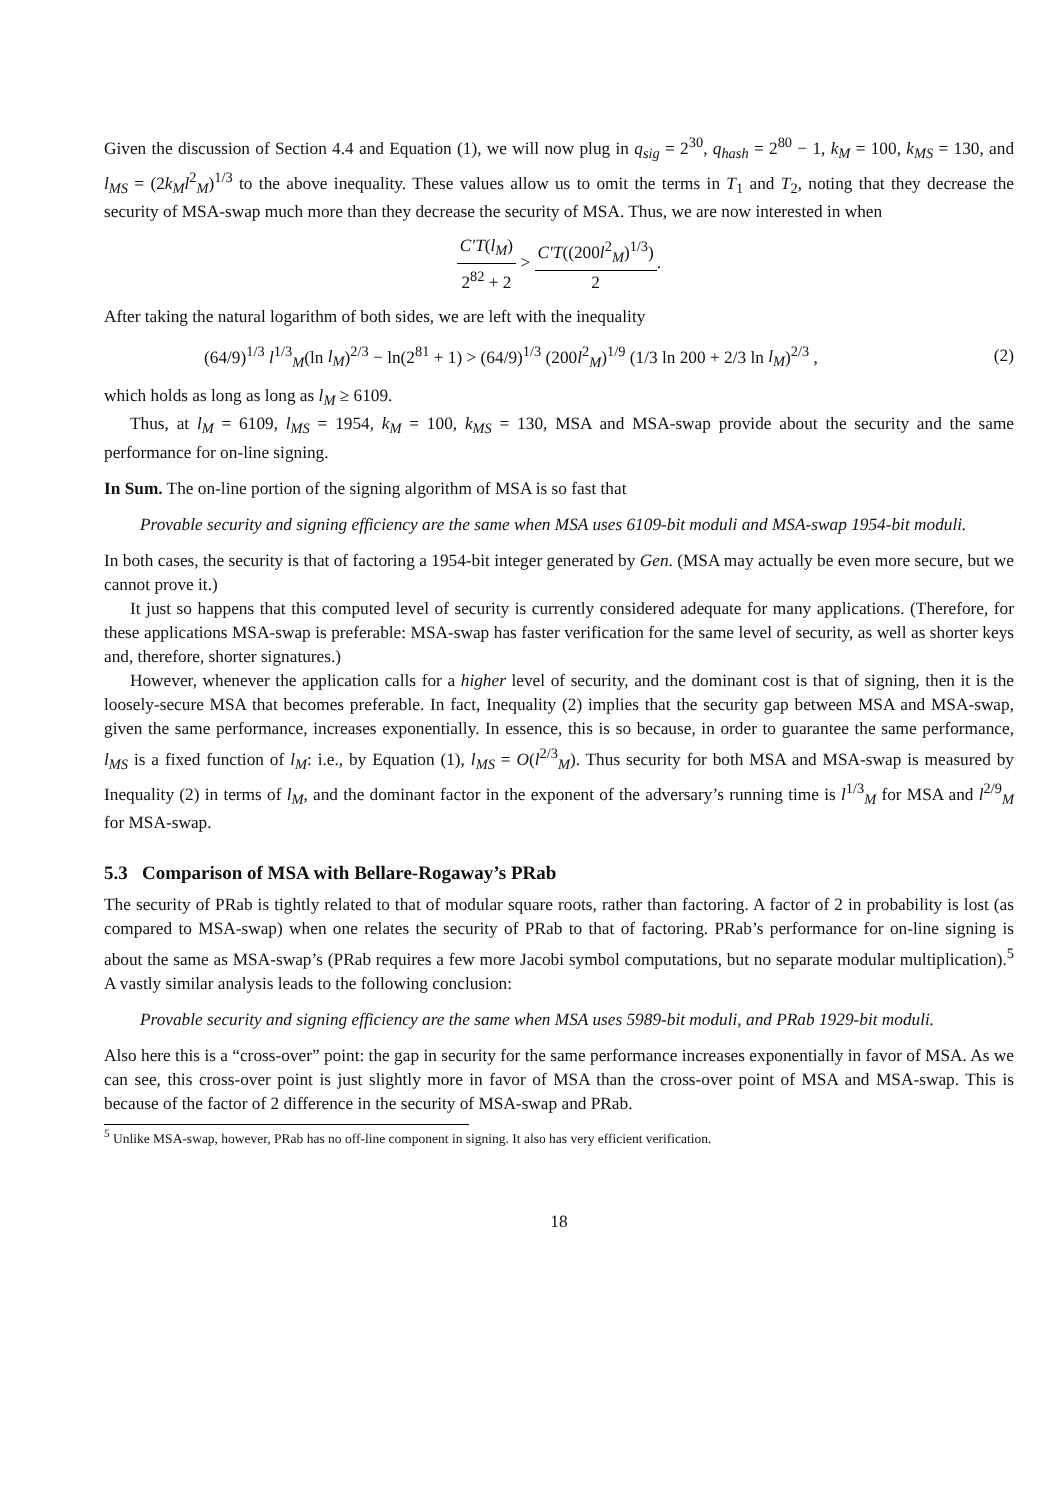Given the discussion of Section 4.4 and Equation (1), we will now plug in q<sub>sig</sub> = 2<sup>30</sup>, q<sub>hash</sub> = 2<sup>80</sup> − 1, k<sub>M</sub> = 100, k<sub>MS</sub> = 130, and l<sub>MS</sub> = (2k<sub>M</sub>l<sup>2</sup><sub>M</sub>)<sup>1/3</sup> to the above inequality. These values allow us to omit the terms in T<sub>1</sub> and T<sub>2</sub>, noting that they decrease the security of MSA-swap much more than they decrease the security of MSA. Thus, we are now interested in when
C′T(l<sub>M</sub>) 2<sup>82</sup> + 2 > C′T((200l<sup>2</sup><sub>M</sub>)<sup>1/3</sup>) 2.
After taking the natural logarithm of both sides, we are left with the inequality
(64/9)<sup>1/3</sup> l<sup>1/3</sup><sub>M</sub>(ln l<sub>M</sub>)<sup>2/3</sup> − ln(2<sup>81</sup> + 1) > (64/9)<sup>1/3</sup> (200l<sup>2</sup><sub>M</sub>)<sup>1/9</sup> (1/3 ln 200 + 2/3 ln l<sub>M</sub>)<sup>2/3</sup> , (2)
which holds as long as long as l<sub>M</sub> ≥ 6109.
Thus, at l<sub>M</sub> = 6109, l<sub>MS</sub> = 1954, k<sub>M</sub> = 100, k<sub>MS</sub> = 130, MSA and MSA-swap provide about the security and the same performance for on-line signing.
In Sum. The on-line portion of the signing algorithm of MSA is so fast that
Provable security and signing efficiency are the same when MSA uses 6109-bit moduli and MSA-swap 1954-bit moduli.
In both cases, the security is that of factoring a 1954-bit integer generated by Gen. (MSA may actually be even more secure, but we cannot prove it.)
It just so happens that this computed level of security is currently considered adequate for many applications. (Therefore, for these applications MSA-swap is preferable: MSA-swap has faster verification for the same level of security, as well as shorter keys and, therefore, shorter signatures.)
However, whenever the application calls for a higher level of security, and the dominant cost is that of signing, then it is the loosely-secure MSA that becomes preferable. In fact, Inequality (2) implies that the security gap between MSA and MSA-swap, given the same performance, increases exponentially. In essence, this is so because, in order to guarantee the same performance, l<sub>MS</sub> is a fixed function of l<sub>M</sub>: i.e., by Equation (1), l<sub>MS</sub> = O(l<sup>2/3</sup><sub>M</sub>). Thus security for both MSA and MSA-swap is measured by Inequality (2) in terms of l<sub>M</sub>, and the dominant factor in the exponent of the adversary’s running time is l<sup>1/3</sup><sub>M</sub> for MSA and l<sup>2/9</sup><sub>M</sub> for MSA-swap.
5.3 Comparison of MSA with Bellare-Rogaway’s PRab
The security of PRab is tightly related to that of modular square roots, rather than factoring. A factor of 2 in probability is lost (as compared to MSA-swap) when one relates the security of PRab to that of factoring. PRab’s performance for on-line signing is about the same as MSA-swap’s (PRab requires a few more Jacobi symbol computations, but no separate modular multiplication).<sup>5</sup> A vastly similar analysis leads to the following conclusion:
Provable security and signing efficiency are the same when MSA uses 5989-bit moduli, and PRab 1929-bit moduli.
Also here this is a “cross-over” point: the gap in security for the same performance increases exponentially in favor of MSA. As we can see, this cross-over point is just slightly more in favor of MSA than the cross-over point of MSA and MSA-swap. This is because of the factor of 2 difference in the security of MSA-swap and PRab.
<sup>5</sup> Unlike MSA-swap, however, PRab has no off-line component in signing. It also has very efficient verification.
18